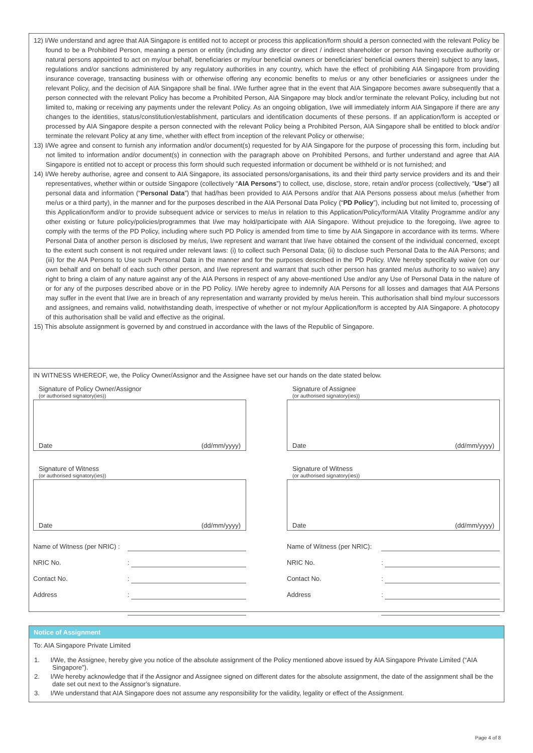12) I/We understand and agree that AIA Singapore is entitled not to accept or process this application/form should a person connected with the relevant Policy be found to be a Prohibited Person, meaning a person or entity (including any director or direct / indirect shareholder or person having executive authority or natural persons appointed to act on my/our behalf, beneficiaries or my/our beneficial owners or beneficiaries' beneficial owners therein) subject to any laws, regulations and/or sanctions administered by any regulatory authorities in any country, which have the effect of prohibiting AIA Singapore from providing insurance coverage, transacting business with or otherwise offering any economic benefits to me/us or any other beneficiaries or assignees under the relevant Policy, and the decision of AIA Singapore shall be final. I/We further agree that in the event that AIA Singapore becomes aware subsequently that a person connected with the relevant Policy has become a Prohibited Person, AIA Singapore may block and/or terminate the relevant Policy, including but not limited to, making or receiving any payments under the relevant Policy. As an ongoing obligation, I/we will immediately inform AIA Singapore if there are any changes to the identities, status/constitution/establishment, particulars and identification documents of these persons. If an application/form is accepted or processed by AIA Singapore despite a person connected with the relevant Policy being a Prohibited Person, AIA Singapore shall be entitled to block and/or terminate the relevant Policy at any time, whether with effect from inception of the relevant Policy or otherwise;
13) I/We agree and consent to furnish any information and/or document(s) requested for by AIA Singapore for the purpose of processing this form, including but not limited to information and/or document(s) in connection with the paragraph above on Prohibited Persons, and further understand and agree that AIA Singapore is entitled not to accept or process this form should such requested information or document be withheld or is not furnished; and
14) I/We hereby authorise, agree and consent to AIA Singapore, its associated persons/organisations, its and their third party service providers and its and their representatives, whether within or outside Singapore (collectively “AIA Persons”) to collect, use, disclose, store, retain and/or process (collectively, “Use”) all personal data and information (“Personal Data”) that had/has been provided to AIA Persons and/or that AIA Persons possess about me/us (whether from me/us or a third party), in the manner and for the purposes described in the AIA Personal Data Policy (“PD Policy”), including but not limited to, processing of this Application/form and/or to provide subsequent advice or services to me/us in relation to this Application/Policy/form/AIA Vitality Programme and/or any other existing or future policy/policies/programmes that I/we may hold/participate with AIA Singapore. Without prejudice to the foregoing, I/we agree to comply with the terms of the PD Policy, including where such PD Policy is amended from time to time by AIA Singapore in accordance with its terms. Where Personal Data of another person is disclosed by me/us, I/we represent and warrant that I/we have obtained the consent of the individual concerned, except to the extent such consent is not required under relevant laws: (i) to collect such Personal Data; (ii) to disclose such Personal Data to the AIA Persons; and (iii) for the AIA Persons to Use such Personal Data in the manner and for the purposes described in the PD Policy. I/We hereby specifically waive (on our own behalf and on behalf of each such other person, and I/we represent and warrant that such other person has granted me/us authority to so waive) any right to bring a claim of any nature against any of the AIA Persons in respect of any above-mentioned Use and/or any Use of Personal Data in the nature of or for any of the purposes described above or in the PD Policy. I/We hereby agree to indemnify AIA Persons for all losses and damages that AIA Persons may suffer in the event that I/we are in breach of any representation and warranty provided by me/us herein. This authorisation shall bind my/our successors and assignees, and remains valid, notwithstanding death, irrespective of whether or not my/our Application/form is accepted by AIA Singapore. A photocopy of this authorisation shall be valid and effective as the original.
15) This absolute assignment is governed by and construed in accordance with the laws of the Republic of Singapore.
IN WITNESS WHEREOF, we, the Policy Owner/Assignor and the Assignee have set our hands on the date stated below.
Signature of Policy Owner/Assignor
(or authorised signatory(ies))
Date (dd/mm/yyyy)
Signature of Witness
(or authorised signatory(ies))
Date (dd/mm/yyyy)
Name of Witness (per NRIC) :
NRIC No.:
Contact No.:
Address:
Signature of Assignee
(or authorised signatory(ies))
Date (dd/mm/yyyy)
Signature of Witness
(or authorised signatory(ies))
Date (dd/mm/yyyy)
Name of Witness (per NRIC):
NRIC No.:
Contact No.:
Address:
Notice of Assignment
To: AIA Singapore Private Limited
1. I/We, the Assignee, hereby give you notice of the absolute assignment of the Policy mentioned above issued by AIA Singapore Private Limited (“AIA Singapore”).
2. I/We hereby acknowledge that if the Assignor and Assignee signed on different dates for the absolute assignment, the date of the assignment shall be the date set out next to the Assignor’s signature.
3. I/We understand that AIA Singapore does not assume any responsibility for the validity, legality or effect of the Assignment.
Page 4 of 8